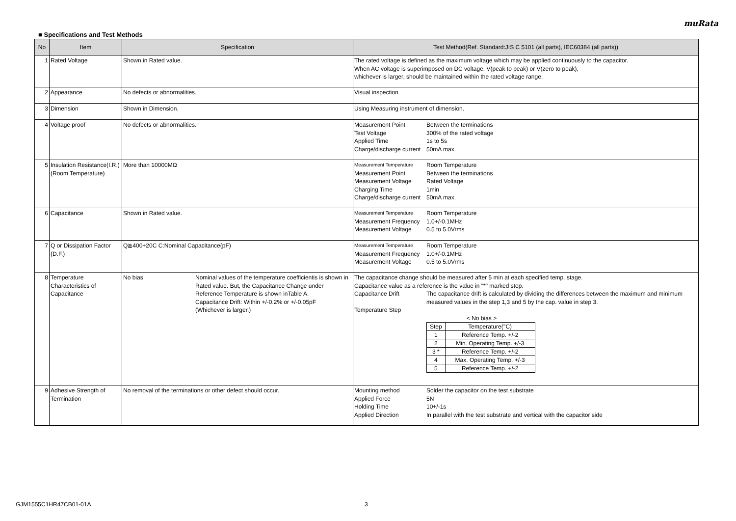muRata
■ Specifications and Test Methods
| No | Item | Specification | Test Method(Ref. Standard:JIS C 5101 (all parts), IEC60384 (all parts)) |
| --- | --- | --- | --- |
| 1 | Rated Voltage | Shown in Rated value. | The rated voltage is defined as the maximum voltage which may be applied continuously to the capacitor. When AC voltage is superimposed on DC voltage, V(peak to peak) or V(zero to peak), whichever is larger, should be maintained within the rated voltage range. |
| 2 | Appearance | No defects or abnormalities. | Visual inspection |
| 3 | Dimension | Shown in Dimension. | Using Measuring instrument of dimension. |
| 4 | Voltage proof | No defects or abnormalities. | Measurement Point Between the terminations Test Voltage 300% of the rated voltage Applied Time 1s to 5s Charge/discharge current 50mA max. |
| 5 | Insulation Resistance(I.R.) (Room Temperature) | More than 10000MΩ | Measurement Temperature Room Temperature Measurement Point Between the terminations Measurement Voltage Rated Voltage Charging Time 1min Charge/discharge current 50mA max. |
| 6 | Capacitance | Shown in Rated value. | Measurement Temperature Room Temperature Measurement Frequency 1.0+/-0.1MHz Measurement Voltage 0.5 to 5.0Vrms |
| 7 | Q or Dissipation Factor (D.F.) | Q≧400+20C C:Nominal Capacitance(pF) | Measurement Temperature Room Temperature Measurement Frequency 1.0+/-0.1MHz Measurement Voltage 0.5 to 5.0Vrms |
| 8 | Temperature Characteristics of Capacitance | No bias Nominal values of the temperature coefficientis is shown in Rated value. But, the Capacitance Change under Reference Temperature is shown inTable A. Capacitance Drift: Within +/-0.2% or +/-0.05pF (Whichever is larger.) | The capacitance change should be measured after 5 min at each specified temp. stage. Capacitance value as a reference is the value in "*" marked step. Capacitance Drift The capacitance drift is calculated by dividing the differences between the maximum and minimum measured values in the step 1,3 and 5 by the cap. value in step 3. Temperature Step < No bias > / Step / Temperature(°C) / / 1 / Reference Temp. +/-2 / / 2 / Min. Operating Temp. +/-3 / / 3 * / Reference Temp. +/-2 / / 4 / Max. Operating Temp. +/-3 / / 5 / Reference Temp. +/-2 / |
| 9 | Adhesive Strength of Termination | No removal of the terminations or other defect should occur. | Mounting method Solder the capacitor on the test substrate Applied Force 5N Holding Time 10+/-1s Applied Direction In parallel with the test substrate and vertical with the capacitor side |
GJM1555C1HR47CB01-01A 3